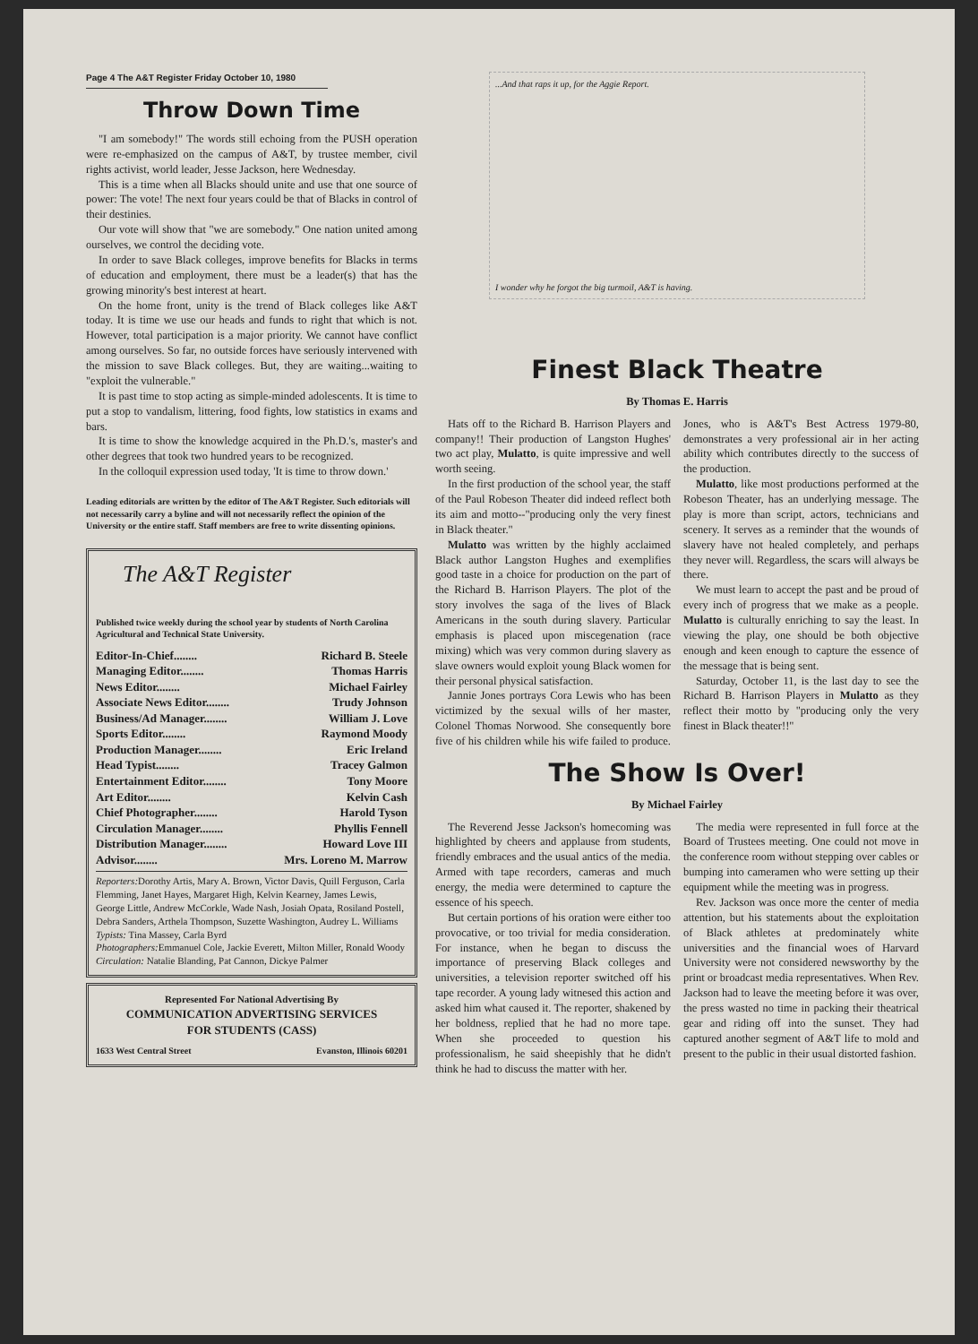Page 4 The A&T Register Friday October 10, 1980
Throw Down Time
"I am somebody!" The words still echoing from the PUSH operation were re-emphasized on the campus of A&T, by trustee member, civil rights activist, world leader, Jesse Jackson, here Wednesday.
This is a time when all Blacks should unite and use that one source of power: The vote! The next four years could be that of Blacks in control of their destinies.
Our vote will show that "we are somebody." One nation united among ourselves, we control the deciding vote.
In order to save Black colleges, improve benefits for Blacks in terms of education and employment, there must be a leader(s) that has the growing minority's best interest at heart.
On the home front, unity is the trend of Black colleges like A&T today. It is time we use our heads and funds to right that which is not. However, total participation is a major priority. We cannot have conflict among ourselves. So far, no outside forces have seriously intervened with the mission to save Black colleges. But, they are waiting...waiting to "exploit the vulnerable."
It is past time to stop acting as simple-minded adolescents. It is time to put a stop to vandalism, littering, food fights, low statistics in exams and bars.
It is time to show the knowledge acquired in the Ph.D.'s, master's and other degrees that took two hundred years to be recognized.
In the colloquil expression used today, 'It is time to throw down.'
Leading editorials are written by the editor of The A&T Register. Such editorials will not necessarily carry a byline and will not necessarily reflect the opinion of the University or the entire staff. Staff members are free to write dissenting opinions.
The A&T Register
Published twice weekly during the school year by students of North Carolina Agricultural and Technical State University.
Editor-In-Chief........ Richard B. Steele
Managing Editor........ Thomas Harris
News Editor........ Michael Fairley
Associate News Editor........ Trudy Johnson
Business/Ad Manager........ William J. Love
Sports Editor........ Raymond Moody
Production Manager........ Eric Ireland
Head Typist........ Tracey Galmon
Entertainment Editor........ Tony Moore
Art Editor........ Kelvin Cash
Chief Photographer........ Harold Tyson
Circulation Manager........ Phyllis Fennell
Distribution Manager........ Howard Love III
Advisor........ Mrs. Loreno M. Marrow
Reporters: Dorothy Artis, Mary A. Brown, Victor Davis, Quill Ferguson, Carla Flemming, Janet Hayes, Margaret High, Kelvin Kearney, James Lewis, George Little, Andrew McCorkle, Wade Nash, Josiah Opata, Rosiland Postell, Debra Sanders, Arthela Thompson, Suzette Washington, Audrey L. Williams
Typists: Tina Massey, Carla Byrd
Photographers: Emmanuel Cole, Jackie Everett, Milton Miller, Ronald Woody
Circulation: Natalie Blanding, Pat Cannon, Dickye Palmer
Represented For National Advertising By
COMMUNICATION ADVERTISING SERVICES
FOR STUDENTS (CASS)
1633 West Central Street Evanston, Illinois 60201
...And that raps it up, for the Aggie Report.
I wonder why he forgot the big turmoil, A&T is having.
Finest Black Theatre
By Thomas E. Harris
Hats off to the Richard B. Harrison Players and company!! Their production of Langston Hughes' two act play, Mulatto, is quite impressive and well worth seeing.
In the first production of the school year, the staff of the Paul Robeson Theater did indeed reflect both its aim and motto--"producing only the very finest in Black theater."
Mulatto was written by the highly acclaimed Black author Langston Hughes and exemplifies good taste in a choice for production on the part of the Richard B. Harrison Players. The plot of the story involves the saga of the lives of Black Americans in the south during slavery. Particular emphasis is placed upon miscegenation (race mixing) which was very common during slavery as slave owners would exploit young Black women for their personal physical satisfaction.
Jannie Jones portrays Cora Lewis who has been victimized by the sexual wills of her master, Colonel Thomas Norwood. She consequently bore five of his children while his wife failed to produce. Jones, who is A&T's Best Actress 1979-80, demonstrates a very professional air in her acting ability which contributes directly to the success of the production.
Mulatto, like most productions performed at the Robeson Theater, has an underlying message. The play is more than script, actors, technicians and scenery. It serves as a reminder that the wounds of slavery have not healed completely, and perhaps they never will. Regardless, the scars will always be there.
We must learn to accept the past and be proud of every inch of progress that we make as a people. Mulatto is culturally enriching to say the least. In viewing the play, one should be both objective enough and keen enough to capture the essence of the message that is being sent.
Saturday, October 11, is the last day to see the Richard B. Harrison Players in Mulatto as they reflect their motto by "producing only the very finest in Black theater!!"
The Show Is Over!
By Michael Fairley
The Reverend Jesse Jackson's homecoming was highlighted by cheers and applause from students, friendly embraces and the usual antics of the media. Armed with tape recorders, cameras and much energy, the media were determined to capture the essence of his speech.
But certain portions of his oration were either too provocative, or too trivial for media consideration. For instance, when he began to discuss the importance of preserving Black colleges and universities, a television reporter switched off his tape recorder. A young lady witnesed this action and asked him what caused it. The reporter, shakened by her boldness, replied that he had no more tape. When she proceeded to question his professionalism, he said sheepishly that he didn't think he had to discuss the matter with her.
The media were represented in full force at the Board of Trustees meeting. One could not move in the conference room without stepping over cables or bumping into cameramen who were setting up their equipment while the meeting was in progress.
Rev. Jackson was once more the center of media attention, but his statements about the exploitation of Black athletes at predominately white universities and the financial woes of Harvard University were not considered newsworthy by the print or broadcast media representatives. When Rev. Jackson had to leave the meeting before it was over, the press wasted no time in packing their theatrical gear and riding off into the sunset. They had captured another segment of A&T life to mold and present to the public in their usual distorted fashion.